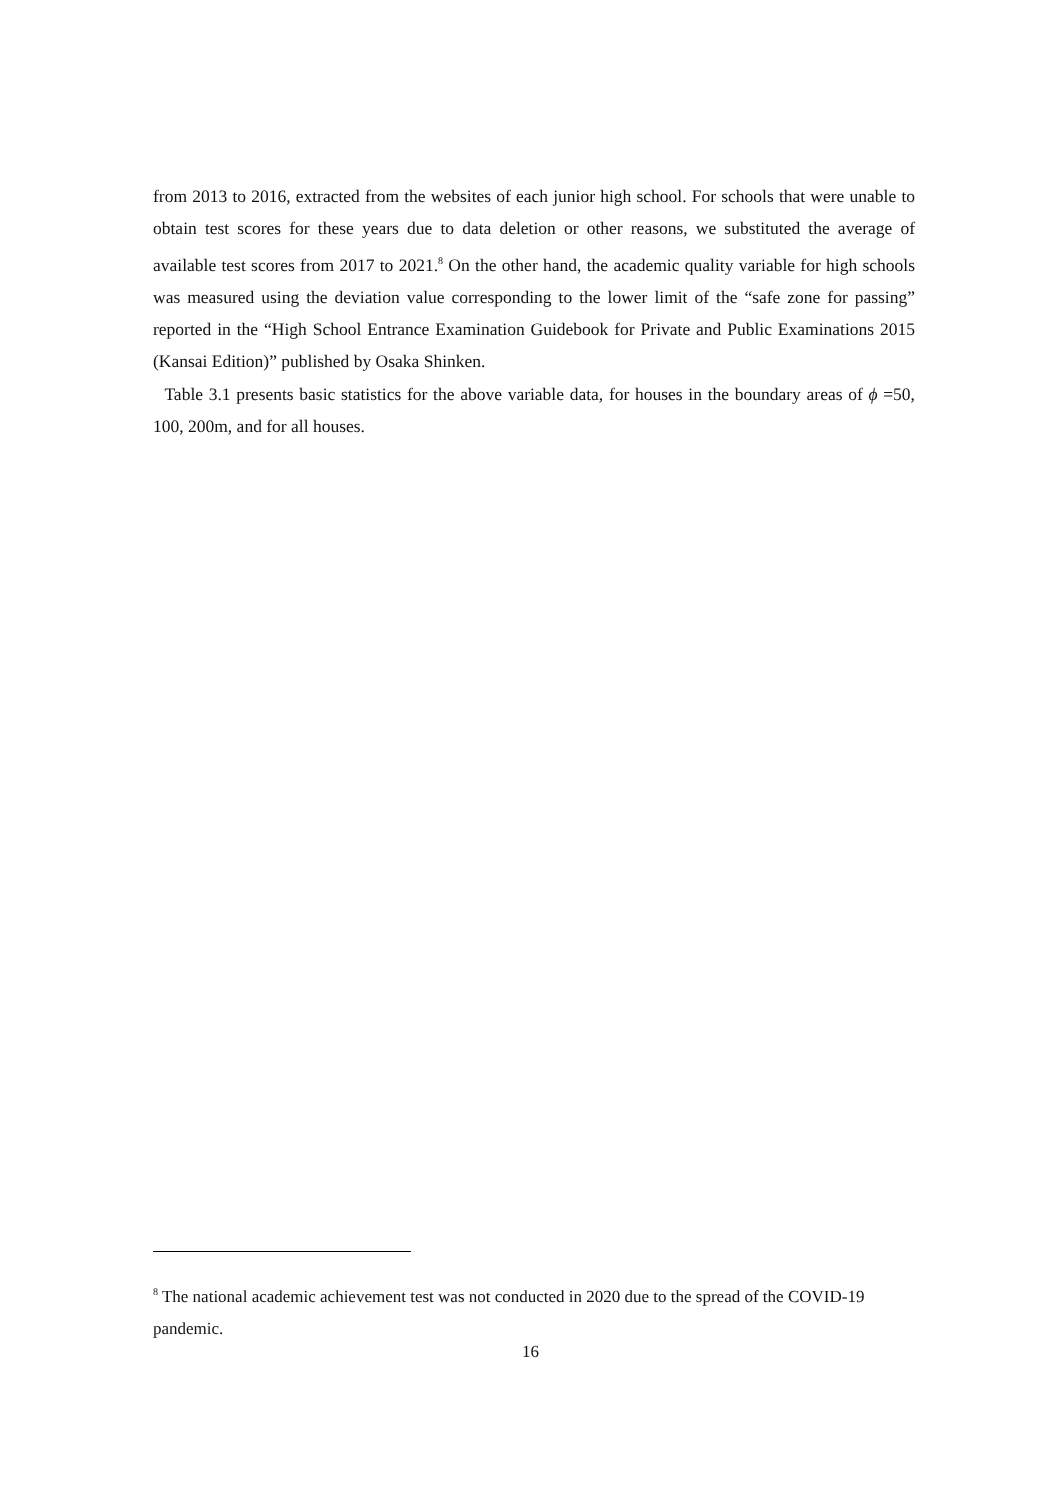from 2013 to 2016, extracted from the websites of each junior high school. For schools that were unable to obtain test scores for these years due to data deletion or other reasons, we substituted the average of available test scores from 2017 to 2021.<sup>8</sup> On the other hand, the academic quality variable for high schools was measured using the deviation value corresponding to the lower limit of the “safe zone for passing” reported in the “High School Entrance Examination Guidebook for Private and Public Examinations 2015 (Kansai Edition)” published by Osaka Shinken.
Table 3.1 presents basic statistics for the above variable data, for houses in the boundary areas of ϕ =50, 100, 200m, and for all houses.
<sup>8</sup> The national academic achievement test was not conducted in 2020 due to the spread of the COVID-19 pandemic.
16